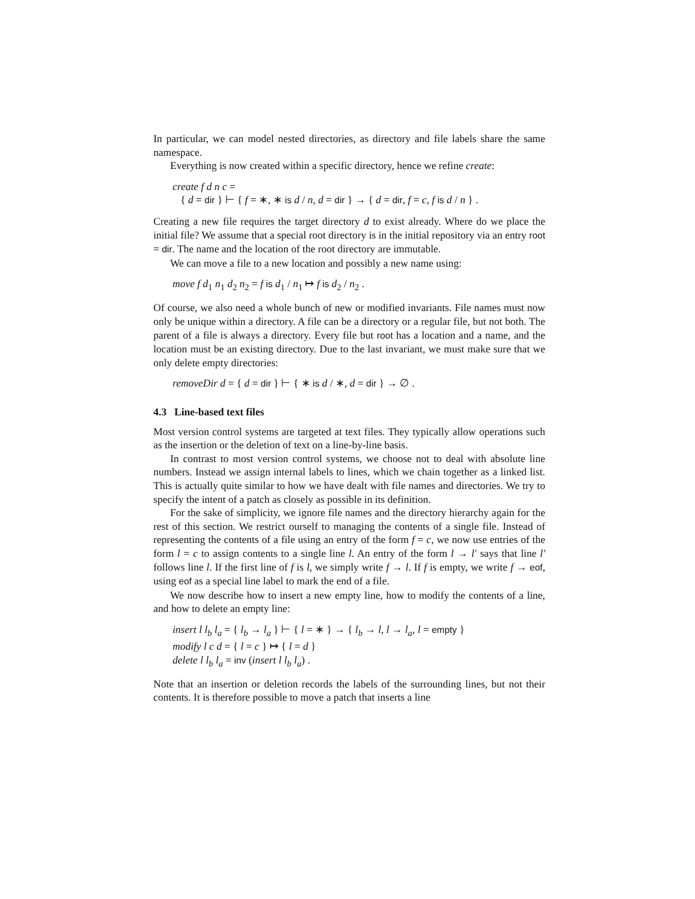In particular, we can model nested directories, as directory and file labels share the same namespace.
Everything is now created within a specific directory, hence we refine create:
create f d n c =
{ d = dir } ⊢ { f = ∗, ∗ is d / n, d = dir } → { d = dir, f = c, f is d / n } .
Creating a new file requires the target directory d to exist already. Where do we place the initial file? We assume that a special root directory is in the initial repository via an entry root = dir. The name and the location of the root directory are immutable.
We can move a file to a new location and possibly a new name using:
move f d<sub>1</sub> n<sub>1</sub> d<sub>2</sub> n<sub>2</sub> = f is d<sub>1</sub> / n<sub>1</sub> ↦ f is d<sub>2</sub> / n<sub>2</sub> .
Of course, we also need a whole bunch of new or modified invariants. File names must now only be unique within a directory. A file can be a directory or a regular file, but not both. The parent of a file is always a directory. Every file but root has a location and a name, and the location must be an existing directory. Due to the last invariant, we must make sure that we only delete empty directories:
removeDir d = { d = dir } ⊢ { ∗ is d / ∗, d = dir } → ∅ .
4.3 Line-based text files
Most version control systems are targeted at text files. They typically allow operations such as the insertion or the deletion of text on a line-by-line basis.
In contrast to most version control systems, we choose not to deal with absolute line numbers. Instead we assign internal labels to lines, which we chain together as a linked list. This is actually quite similar to how we have dealt with file names and directories. We try to specify the intent of a patch as closely as possible in its definition.
For the sake of simplicity, we ignore file names and the directory hierarchy again for the rest of this section. We restrict ourself to managing the contents of a single file. Instead of representing the contents of a file using an entry of the form f = c, we now use entries of the form l = c to assign contents to a single line l. An entry of the form l → l′ says that line l′ follows line l. If the first line of f is l, we simply write f → l. If f is empty, we write f → eof, using eof as a special line label to mark the end of a file.
We now describe how to insert a new empty line, how to modify the contents of a line, and how to delete an empty line:
insert l l<sub>b</sub> l<sub>a</sub> = { l<sub>b</sub> → l<sub>a</sub> } ⊢ { l = ∗ } → { l<sub>b</sub> → l, l → l<sub>a</sub>, l = empty }
modify l c d = { l = c } ↦ { l = d }
delete l l<sub>b</sub> l<sub>a</sub> = inv (insert l l<sub>b</sub> l<sub>a</sub>) .
Note that an insertion or deletion records the labels of the surrounding lines, but not their contents. It is therefore possible to move a patch that inserts a line